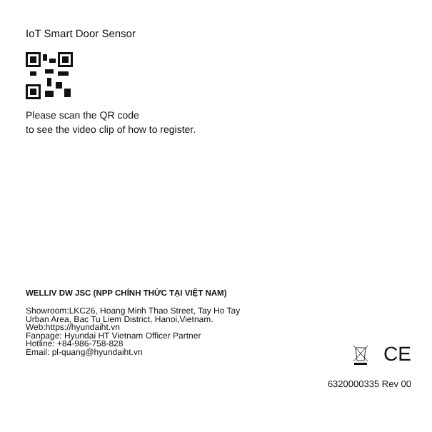IoT Smart Door Sensor
Please scan the QR code
to see the video clip of how to register.
WELLIV DW JSC (NPP CHÍNH THỨC TẠI VIỆT NAM)
Showroom:LKC26, Hoang Minh Thao Street, Tay Ho Tay
Urban Area, Bac Tu Liem District, Hanoi,Vietnam.
Web:https://hyundaiht.vn
Fanpage: Hyundai HT Vietnam Officer Partner
Hotline: +84-986-758-828
Email: pl-quang@hyundaiht.vn
CE
6320000335 Rev 00